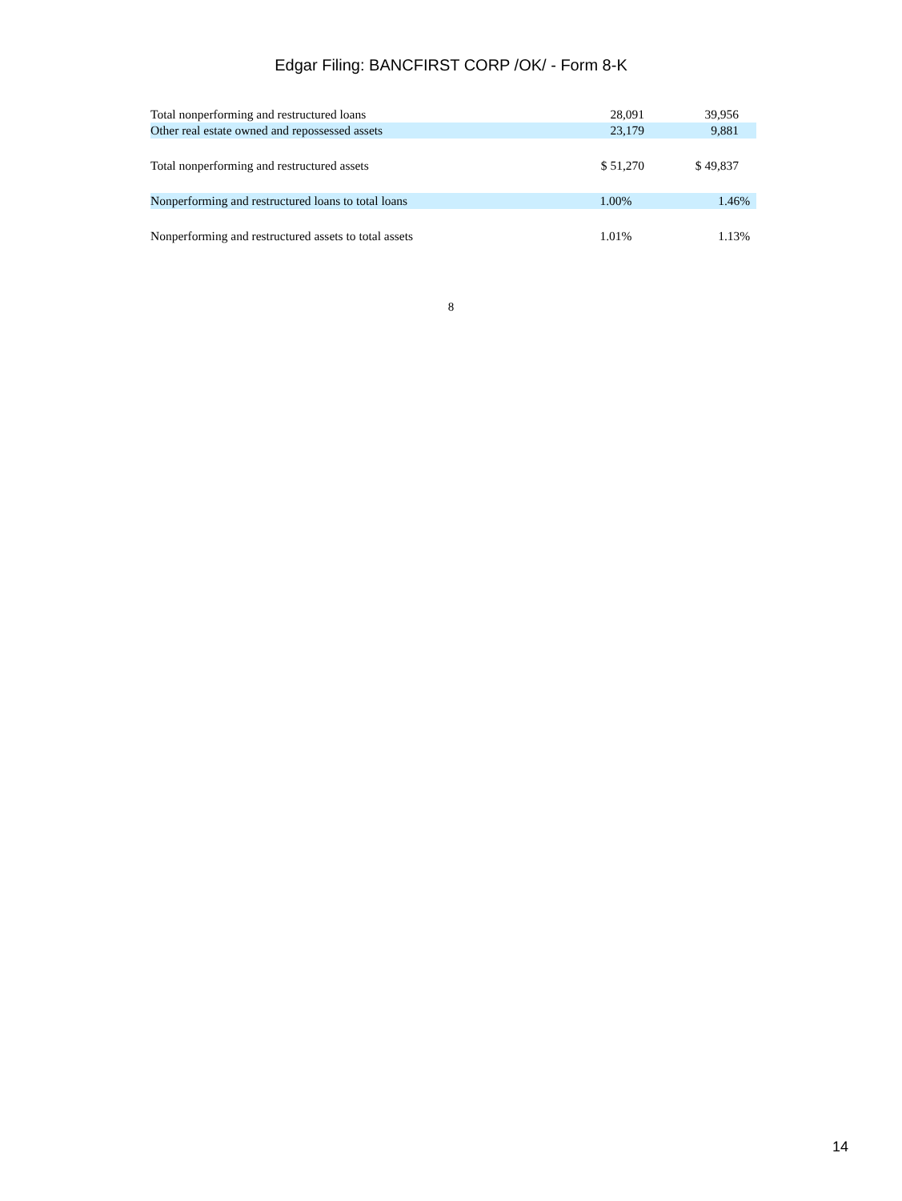Edgar Filing: BANCFIRST CORP /OK/ - Form 8-K
| Total nonperforming and restructured loans | 28,091 | 39,956 | |
| Other real estate owned and repossessed assets | 23,179 | 9,881 | |
| Total nonperforming and restructured assets | $ 51,270 | $ 49,837 | |
| Nonperforming and restructured loans to total loans | 1.00% | 1.46% | |
| Nonperforming and restructured assets to total assets | 1.01% | 1.13% | |
8
14